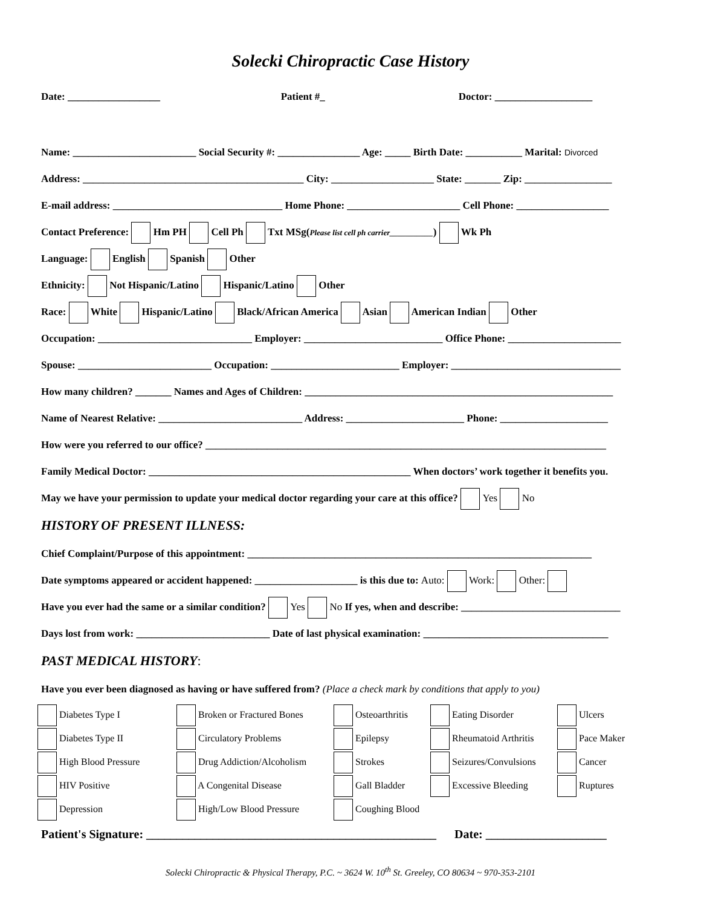Solecki Chiropractic Case History
Date: __________________ Patient #_ Doctor: ___________________
Name: ________________________ Social Security #: ________________ Age: _____ Birth Date: ___________ Marital: Divorced
Address: ___________________________________________ City: ____________________ State: _______ Zip: _________________
E-mail address: _________________________________ Home Phone: ______________________ Cell Phone: __________________
Contact Preference: Hm PH Cell Ph Txt MSg(Please list cell ph carrier___________) Wk Ph
Language: English Spanish Other
Ethnicity: Not Hispanic/Latino Hispanic/Latino Other
Race: White Hispanic/Latino Black/African America Asian American Indian Other
Occupation: ______________________________ Employer: ___________________________ Office Phone: ______________________
Spouse: __________________________ Occupation: _________________________ Employer: _________________________________
How many children? _______ Names and Ages of Children: ____________________________________________________________
Name of Nearest Relative: ____________________________ Address: _______________________ Phone: _____________________
How were you referred to our office? ______________________________________________________________________________
Family Medical Doctor: ___________________________________________________ When doctors’ work together it benefits you.
May we have your permission to update your medical doctor regarding your care at this office? Yes No
HISTORY OF PRESENT ILLNESS:
Chief Complaint/Purpose of this appointment: ___________________________________________________________________
Date symptoms appeared or accident happened: ____________________ is this due to: Auto: Work: Other:
Have you ever had the same or a similar condition? Yes No If yes, when and describe: _______________________________
Days lost from work: __________________________ Date of last physical examination: ____________________________________
PAST MEDICAL HISTORY:
Have you ever been diagnosed as having or have suffered from? (Place a check mark by conditions that apply to you)
Diabetes Type I
Broken or Fractured Bones
Osteoarthritis
Eating Disorder
Ulcers
Diabetes Type II
Circulatory Problems
Epilepsy
Rheumatoid Arthritis
Pace Maker
High Blood Pressure
Drug Addiction/Alcoholism
Strokes
Seizures/Convulsions
Cancer
HIV Positive
A Congenital Disease
Gall Bladder
Excessive Bleeding
Ruptures
Depression
High/Low Blood Pressure
Coughing Blood
Patient's Signature: ________________________________________________ Date: ____________________
Solecki Chiropractic & Physical Therapy, P.C. ~ 3624 W. 10<sup>th</sup> St. Greeley, CO 80634 ~ 970-353-2101